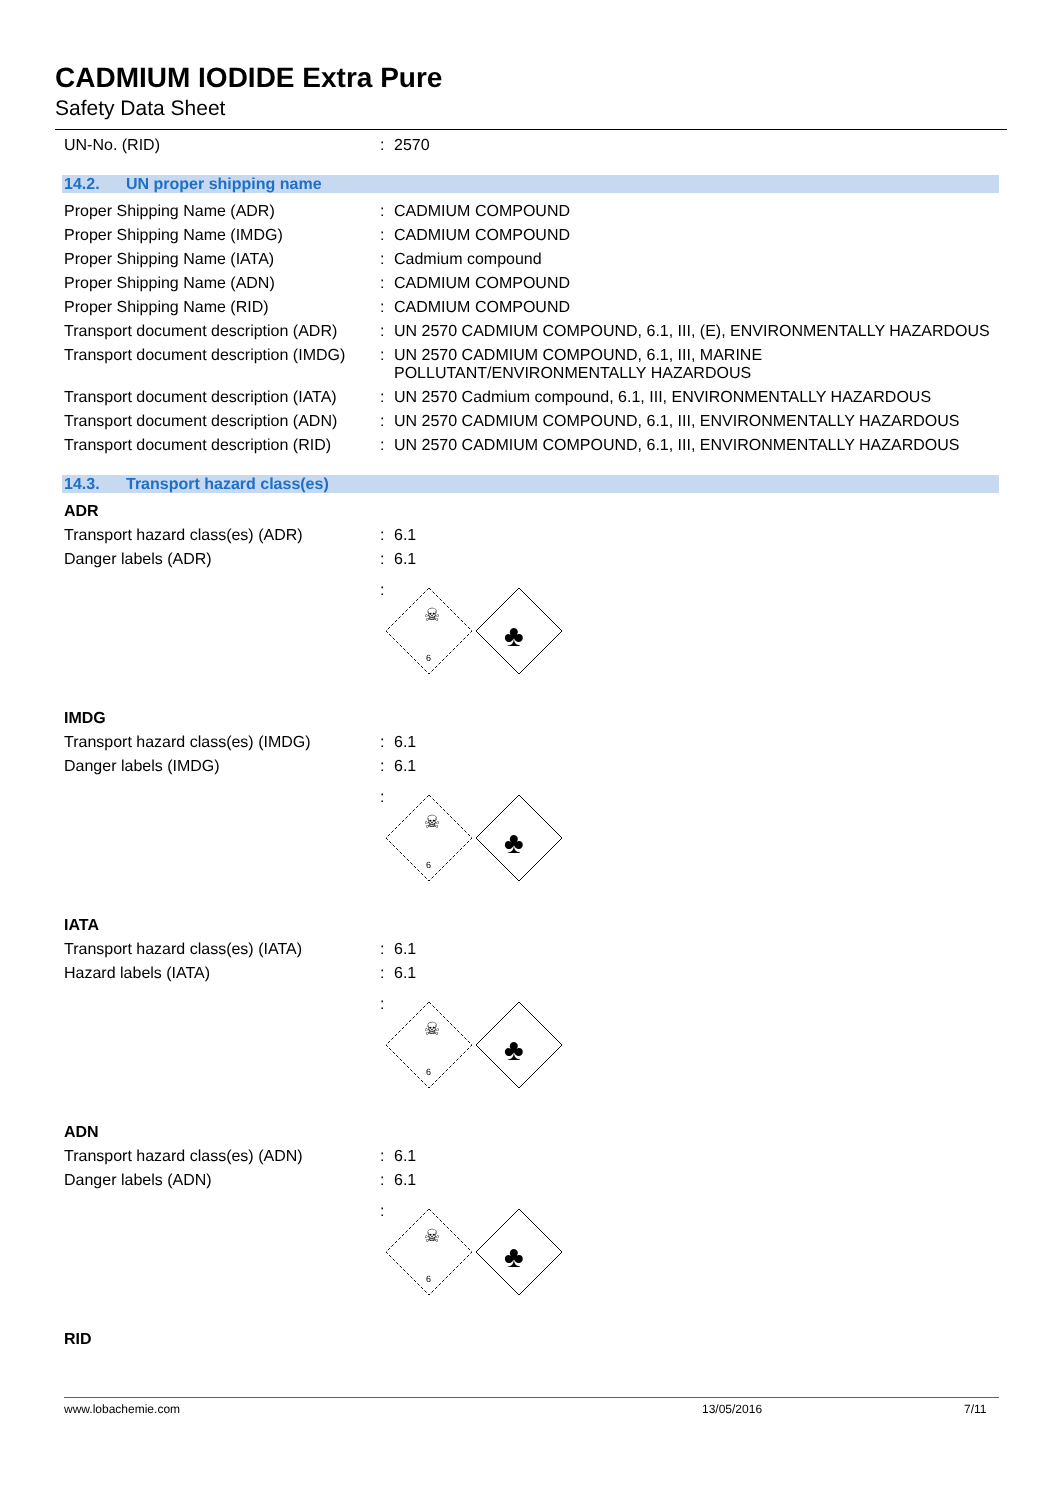CADMIUM IODIDE Extra Pure
Safety Data Sheet
UN-No. (RID) : 2570
14.2. UN proper shipping name
Proper Shipping Name (ADR) : CADMIUM COMPOUND
Proper Shipping Name (IMDG) : CADMIUM COMPOUND
Proper Shipping Name (IATA) : Cadmium compound
Proper Shipping Name (ADN) : CADMIUM COMPOUND
Proper Shipping Name (RID) : CADMIUM COMPOUND
Transport document description (ADR)
: UN 2570 CADMIUM COMPOUND, 6.1, III, (E), ENVIRONMENTALLY HAZARDOUS
Transport document description (IMDG)
: UN 2570 CADMIUM COMPOUND, 6.1, III, MARINE
POLLUTANT/ENVIRONMENTALLY HAZARDOUS
Transport document description (IATA)
: UN 2570 Cadmium compound, 6.1, III, ENVIRONMENTALLY HAZARDOUS
Transport document description (ADN)
: UN 2570 CADMIUM COMPOUND, 6.1, III, ENVIRONMENTALLY HAZARDOUS
Transport document description (RID)
: UN 2570 CADMIUM COMPOUND, 6.1, III, ENVIRONMENTALLY HAZARDOUS
14.3. Transport hazard class(es)
ADR
Transport hazard class(es) (ADR) : 6.1
Danger labels (ADR) : 6.1
:
☠
6
♣
IMDG
Transport hazard class(es) (IMDG)
: 6.1
Danger labels (IMDG) : 6.1
:
☠
6
♣
IATA
Transport hazard class(es) (IATA)
: 6.1
Hazard labels (IATA) : 6.1
:
☠
6
♣
ADN
Transport hazard class(es) (ADN) : 6.1
Danger labels (ADN) : 6.1
:
☠
6
♣
RID
www.lobachemie.com 13/05/2016 7/11